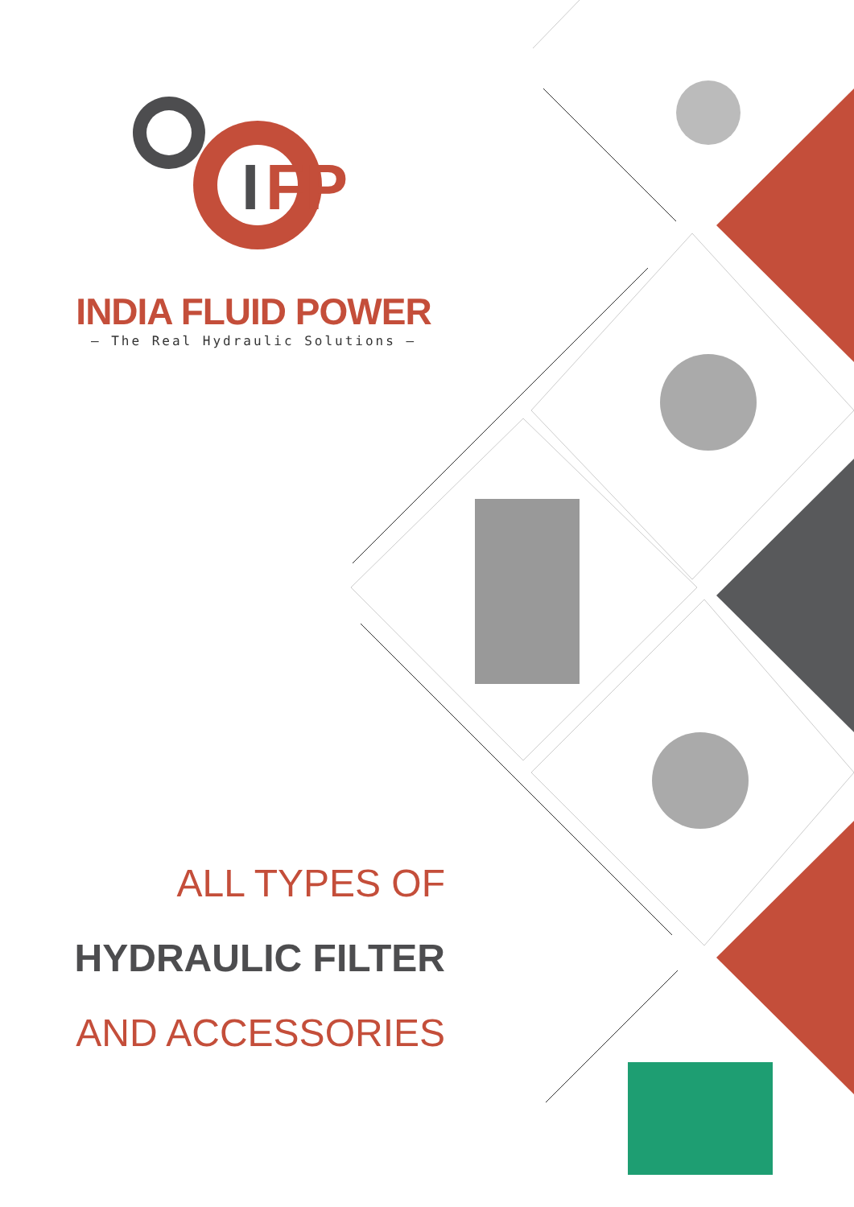I
FP
INDIA FLUID POWER
— The Real Hydraulic Solutions —
ALL TYPES OF
HYDRAULIC FILTER
AND ACCESSORIES